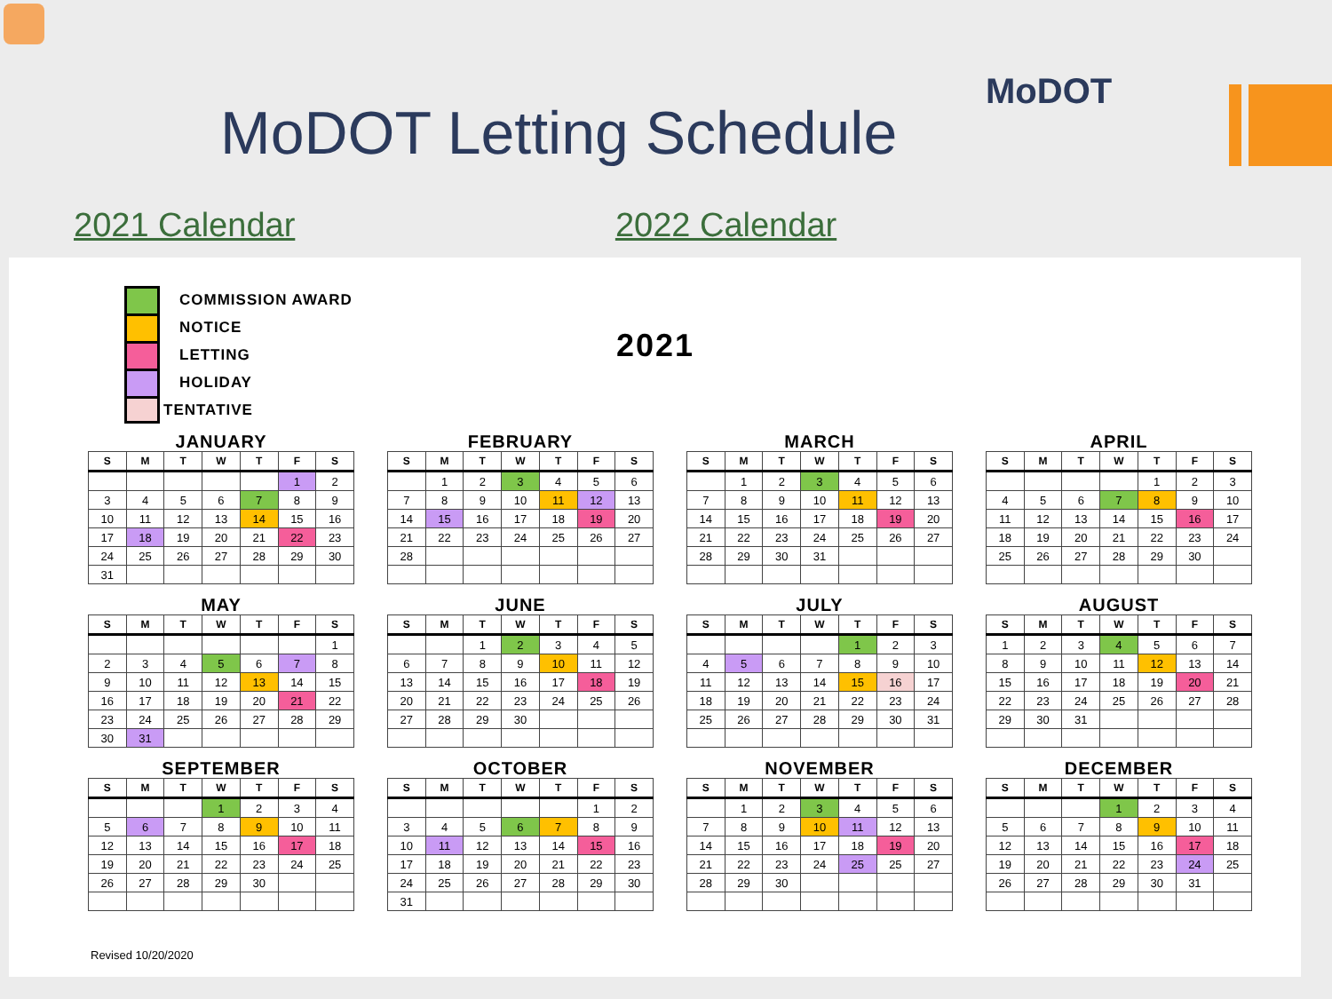MoDOT Letting Schedule
MoDOT
2021 Calendar 2022 Calendar
COMMISSION AWARD
NOTICE
LETTING
HOLIDAY
TENTATIVE
2021
JANUARY
| S | M | T | W | T | F | S |
| --- | --- | --- | --- | --- | --- | --- |
| | | | | | 1 | 2 |
| 3 | 4 | 5 | 6 | 7 | 8 | 9 |
| 10 | 11 | 12 | 13 | 14 | 15 | 16 |
| 17 | 18 | 19 | 20 | 21 | 22 | 23 |
| 24 | 25 | 26 | 27 | 28 | 29 | 30 |
| 31 | | | | | | |
FEBRUARY
| S | M | T | W | T | F | S |
| --- | --- | --- | --- | --- | --- | --- |
| | 1 | 2 | 3 | 4 | 5 | 6 |
| 7 | 8 | 9 | 10 | 11 | 12 | 13 |
| 14 | 15 | 16 | 17 | 18 | 19 | 20 |
| 21 | 22 | 23 | 24 | 25 | 26 | 27 |
| 28 | | | | | | |
MARCH
| S | M | T | W | T | F | S |
| --- | --- | --- | --- | --- | --- | --- |
| | 1 | 2 | 3 | 4 | 5 | 6 |
| 7 | 8 | 9 | 10 | 11 | 12 | 13 |
| 14 | 15 | 16 | 17 | 18 | 19 | 20 |
| 21 | 22 | 23 | 24 | 25 | 26 | 27 |
| 28 | 29 | 30 | 31 | | | |
APRIL
| S | M | T | W | T | F | S |
| --- | --- | --- | --- | --- | --- | --- |
| | | | | 1 | 2 | 3 |
| 4 | 5 | 6 | 7 | 8 | 9 | 10 |
| 11 | 12 | 13 | 14 | 15 | 16 | 17 |
| 18 | 19 | 20 | 21 | 22 | 23 | 24 |
| 25 | 26 | 27 | 28 | 29 | 30 | |
MAY
| S | M | T | W | T | F | S |
| --- | --- | --- | --- | --- | --- | --- |
| | | | | | | 1 |
| 2 | 3 | 4 | 5 | 6 | 7 | 8 |
| 9 | 10 | 11 | 12 | 13 | 14 | 15 |
| 16 | 17 | 18 | 19 | 20 | 21 | 22 |
| 23 | 24 | 25 | 26 | 27 | 28 | 29 |
| 30 | 31 | | | | | |
JUNE
| S | M | T | W | T | F | S |
| --- | --- | --- | --- | --- | --- | --- |
| | | 1 | 2 | 3 | 4 | 5 |
| 6 | 7 | 8 | 9 | 10 | 11 | 12 |
| 13 | 14 | 15 | 16 | 17 | 18 | 19 |
| 20 | 21 | 22 | 23 | 24 | 25 | 26 |
| 27 | 28 | 29 | 30 | | | |
JULY
| S | M | T | W | T | F | S |
| --- | --- | --- | --- | --- | --- | --- |
| | | | | 1 | 2 | 3 |
| 4 | 5 | 6 | 7 | 8 | 9 | 10 |
| 11 | 12 | 13 | 14 | 15 | 16 | 17 |
| 18 | 19 | 20 | 21 | 22 | 23 | 24 |
| 25 | 26 | 27 | 28 | 29 | 30 | 31 |
AUGUST
| S | M | T | W | T | F | S |
| --- | --- | --- | --- | --- | --- | --- |
| 1 | 2 | 3 | 4 | 5 | 6 | 7 |
| 8 | 9 | 10 | 11 | 12 | 13 | 14 |
| 15 | 16 | 17 | 18 | 19 | 20 | 21 |
| 22 | 23 | 24 | 25 | 26 | 27 | 28 |
| 29 | 30 | 31 | | | | |
SEPTEMBER
| S | M | T | W | T | F | S |
| --- | --- | --- | --- | --- | --- | --- |
| | | | 1 | 2 | 3 | 4 |
| 5 | 6 | 7 | 8 | 9 | 10 | 11 |
| 12 | 13 | 14 | 15 | 16 | 17 | 18 |
| 19 | 20 | 21 | 22 | 23 | 24 | 25 |
| 26 | 27 | 28 | 29 | 30 | | |
OCTOBER
| S | M | T | W | T | F | S |
| --- | --- | --- | --- | --- | --- | --- |
| | | | | | 1 | 2 |
| 3 | 4 | 5 | 6 | 7 | 8 | 9 |
| 10 | 11 | 12 | 13 | 14 | 15 | 16 |
| 17 | 18 | 19 | 20 | 21 | 22 | 23 |
| 24 | 25 | 26 | 27 | 28 | 29 | 30 |
| 31 | | | | | | |
NOVEMBER
| S | M | T | W | T | F | S |
| --- | --- | --- | --- | --- | --- | --- |
| | 1 | 2 | 3 | 4 | 5 | 6 |
| 7 | 8 | 9 | 10 | 11 | 12 | 13 |
| 14 | 15 | 16 | 17 | 18 | 19 | 20 |
| 21 | 22 | 23 | 24 | 25 | 25 | 27 |
| 28 | 29 | 30 | | | | |
DECEMBER
| S | M | T | W | T | F | S |
| --- | --- | --- | --- | --- | --- | --- |
| | | | 1 | 2 | 3 | 4 |
| 5 | 6 | 7 | 8 | 9 | 10 | 11 |
| 12 | 13 | 14 | 15 | 16 | 17 | 18 |
| 19 | 20 | 21 | 22 | 23 | 24 | 25 |
| 26 | 27 | 28 | 29 | 30 | 31 | |
Revised 10/20/2020